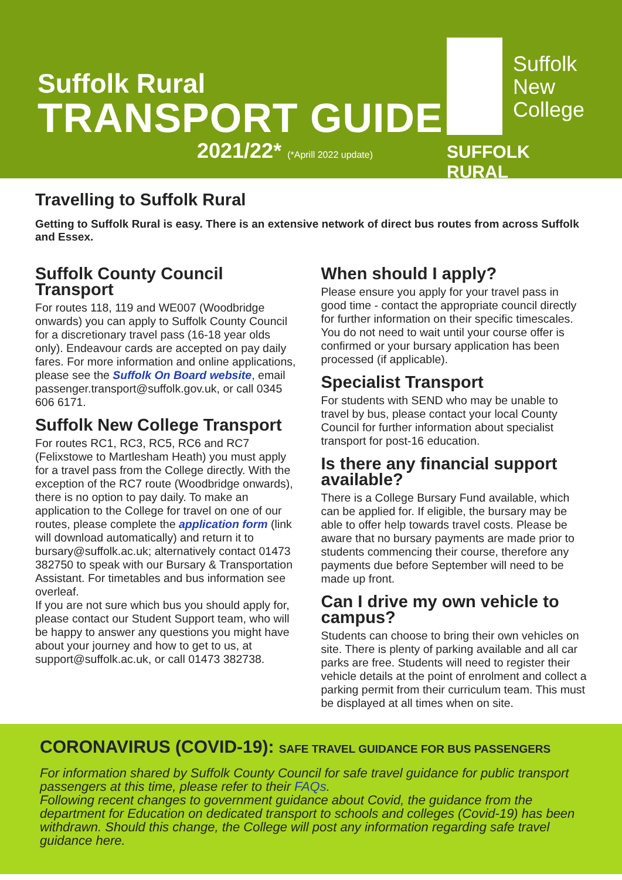Suffolk Rural
TRANSPORT GUIDE
2021/22* (*Aprill 2022 update)
Suffolk
New
College
SUFFOLK RURAL
Travelling to Suffolk Rural
Getting to Suffolk Rural is easy. There is an extensive network of direct bus routes from across Suffolk and Essex.
Suffolk County Council Transport
For routes 118, 119 and WE007 (Woodbridge onwards) you can apply to Suffolk County Council for a discretionary travel pass (16-18 year olds only). Endeavour cards are accepted on pay daily fares. For more information and online applications, please see the Suffolk On Board website, email passenger.transport@suffolk.gov.uk, or call 0345 606 6171.
Suffolk New College Transport
For routes RC1, RC3, RC5, RC6 and RC7 (Felixstowe to Martlesham Heath) you must apply for a travel pass from the College directly. With the exception of the RC7 route (Woodbridge onwards), there is no option to pay daily. To make an application to the College for travel on one of our routes, please complete the application form (link will download automatically) and return it to bursary@suffolk.ac.uk; alternatively contact 01473 382750 to speak with our Bursary & Transportation Assistant. For timetables and bus information see overleaf.
If you are not sure which bus you should apply for, please contact our Student Support team, who will be happy to answer any questions you might have about your journey and how to get to us, at support@suffolk.ac.uk, or call 01473 382738.
When should I apply?
Please ensure you apply for your travel pass in good time - contact the appropriate council directly for further information on their specific timescales. You do not need to wait until your course offer is confirmed or your bursary application has been processed (if applicable).
Specialist Transport
For students with SEND who may be unable to travel by bus, please contact your local County Council for further information about specialist transport for post-16 education.
Is there any financial support available?
There is a College Bursary Fund available, which can be applied for. If eligible, the bursary may be able to offer help towards travel costs. Please be aware that no bursary payments are made prior to students commencing their course, therefore any payments due before September will need to be made up front.
Can I drive my own vehicle to campus?
Students can choose to bring their own vehicles on site. There is plenty of parking available and all car parks are free. Students will need to register their vehicle details at the point of enrolment and collect a parking permit from their curriculum team. This must be displayed at all times when on site.
CORONAVIRUS (COVID-19): SAFE TRAVEL GUIDANCE FOR BUS PASSENGERS
For information shared by Suffolk County Council for safe travel guidance for public transport passengers at this time, please refer to their FAQs.
Following recent changes to government guidance about Covid, the guidance from the department for Education on dedicated transport to schools and colleges (Covid-19) has been withdrawn. Should this change, the College will post any information regarding safe travel guidance here.